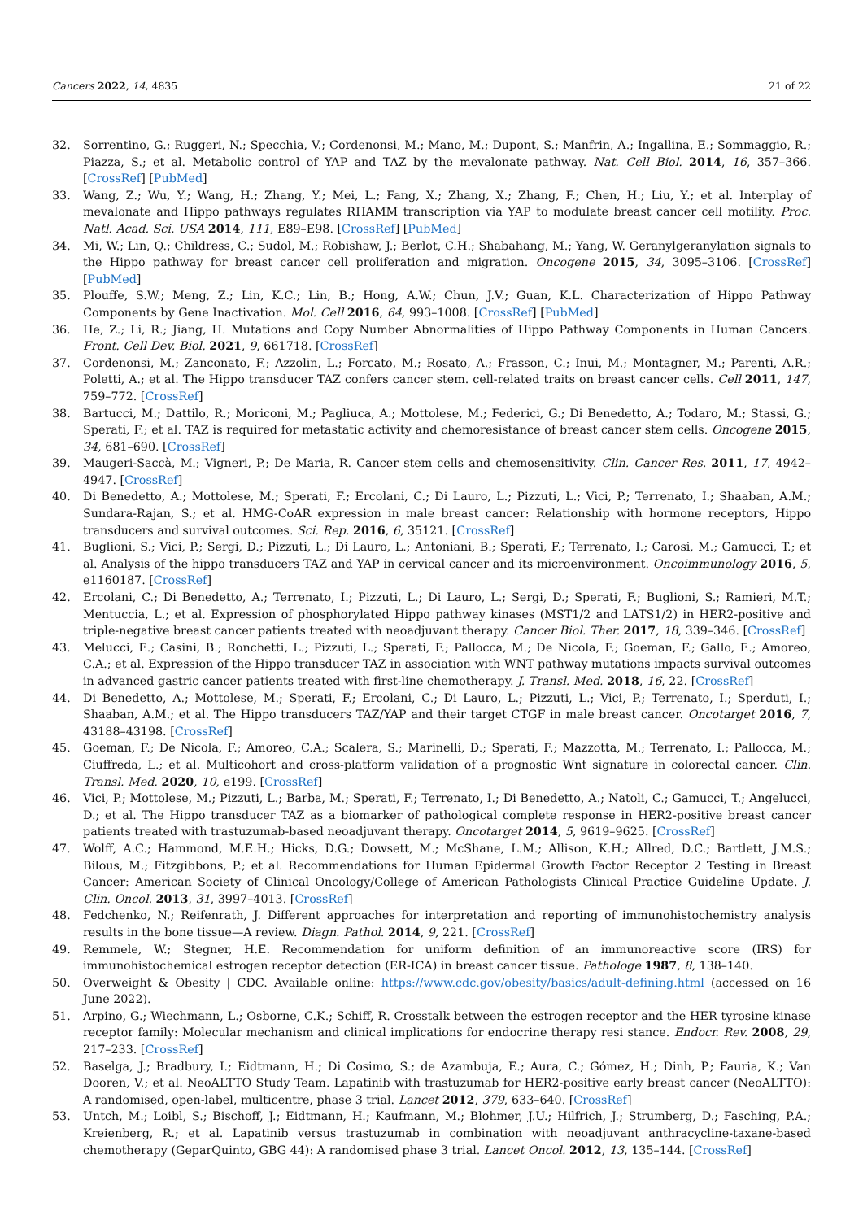Cancers 2022, 14, 4835 21 of 22
32. Sorrentino, G.; Ruggeri, N.; Specchia, V.; Cordenonsi, M.; Mano, M.; Dupont, S.; Manfrin, A.; Ingallina, E.; Sommaggio, R.; Piazza, S.; et al. Metabolic control of YAP and TAZ by the mevalonate pathway. Nat. Cell Biol. 2014, 16, 357–366. [CrossRef] [PubMed]
33. Wang, Z.; Wu, Y.; Wang, H.; Zhang, Y.; Mei, L.; Fang, X.; Zhang, X.; Zhang, F.; Chen, H.; Liu, Y.; et al. Interplay of mevalonate and Hippo pathways regulates RHAMM transcription via YAP to modulate breast cancer cell motility. Proc. Natl. Acad. Sci. USA 2014, 111, E89–E98. [CrossRef] [PubMed]
34. Mi, W.; Lin, Q.; Childress, C.; Sudol, M.; Robishaw, J.; Berlot, C.H.; Shabahang, M.; Yang, W. Geranylgeranylation signals to the Hippo pathway for breast cancer cell proliferation and migration. Oncogene 2015, 34, 3095–3106. [CrossRef] [PubMed]
35. Plouffe, S.W.; Meng, Z.; Lin, K.C.; Lin, B.; Hong, A.W.; Chun, J.V.; Guan, K.L. Characterization of Hippo Pathway Components by Gene Inactivation. Mol. Cell 2016, 64, 993–1008. [CrossRef] [PubMed]
36. He, Z.; Li, R.; Jiang, H. Mutations and Copy Number Abnormalities of Hippo Pathway Components in Human Cancers. Front. Cell Dev. Biol. 2021, 9, 661718. [CrossRef]
37. Cordenonsi, M.; Zanconato, F.; Azzolin, L.; Forcato, M.; Rosato, A.; Frasson, C.; Inui, M.; Montagner, M.; Parenti, A.R.; Poletti, A.; et al. The Hippo transducer TAZ confers cancer stem. cell-related traits on breast cancer cells. Cell 2011, 147, 759–772. [CrossRef]
38. Bartucci, M.; Dattilo, R.; Moriconi, M.; Pagliuca, A.; Mottolese, M.; Federici, G.; Di Benedetto, A.; Todaro, M.; Stassi, G.; Sperati, F.; et al. TAZ is required for metastatic activity and chemoresistance of breast cancer stem cells. Oncogene 2015, 34, 681–690. [CrossRef]
39. Maugeri-Saccà, M.; Vigneri, P.; De Maria, R. Cancer stem cells and chemosensitivity. Clin. Cancer Res. 2011, 17, 4942–4947. [CrossRef]
40. Di Benedetto, A.; Mottolese, M.; Sperati, F.; Ercolani, C.; Di Lauro, L.; Pizzuti, L.; Vici, P.; Terrenato, I.; Shaaban, A.M.; Sundara-Rajan, S.; et al. HMG-CoAR expression in male breast cancer: Relationship with hormone receptors, Hippo transducers and survival outcomes. Sci. Rep. 2016, 6, 35121. [CrossRef]
41. Buglioni, S.; Vici, P.; Sergi, D.; Pizzuti, L.; Di Lauro, L.; Antoniani, B.; Sperati, F.; Terrenato, I.; Carosi, M.; Gamucci, T.; et al. Analysis of the hippo transducers TAZ and YAP in cervical cancer and its microenvironment. Oncoimmunology 2016, 5, e1160187. [CrossRef]
42. Ercolani, C.; Di Benedetto, A.; Terrenato, I.; Pizzuti, L.; Di Lauro, L.; Sergi, D.; Sperati, F.; Buglioni, S.; Ramieri, M.T.; Mentuccia, L.; et al. Expression of phosphorylated Hippo pathway kinases (MST1/2 and LATS1/2) in HER2-positive and triple-negative breast cancer patients treated with neoadjuvant therapy. Cancer Biol. Ther. 2017, 18, 339–346. [CrossRef]
43. Melucci, E.; Casini, B.; Ronchetti, L.; Pizzuti, L.; Sperati, F.; Pallocca, M.; De Nicola, F.; Goeman, F.; Gallo, E.; Amoreo, C.A.; et al. Expression of the Hippo transducer TAZ in association with WNT pathway mutations impacts survival outcomes in advanced gastric cancer patients treated with first-line chemotherapy. J. Transl. Med. 2018, 16, 22. [CrossRef]
44. Di Benedetto, A.; Mottolese, M.; Sperati, F.; Ercolani, C.; Di Lauro, L.; Pizzuti, L.; Vici, P.; Terrenato, I.; Sperduti, I.; Shaaban, A.M.; et al. The Hippo transducers TAZ/YAP and their target CTGF in male breast cancer. Oncotarget 2016, 7, 43188–43198. [CrossRef]
45. Goeman, F.; De Nicola, F.; Amoreo, C.A.; Scalera, S.; Marinelli, D.; Sperati, F.; Mazzotta, M.; Terrenato, I.; Pallocca, M.; Ciuffreda, L.; et al. Multicohort and cross-platform validation of a prognostic Wnt signature in colorectal cancer. Clin. Transl. Med. 2020, 10, e199. [CrossRef]
46. Vici, P.; Mottolese, M.; Pizzuti, L.; Barba, M.; Sperati, F.; Terrenato, I.; Di Benedetto, A.; Natoli, C.; Gamucci, T.; Angelucci, D.; et al. The Hippo transducer TAZ as a biomarker of pathological complete response in HER2-positive breast cancer patients treated with trastuzumab-based neoadjuvant therapy. Oncotarget 2014, 5, 9619–9625. [CrossRef]
47. Wolff, A.C.; Hammond, M.E.H.; Hicks, D.G.; Dowsett, M.; McShane, L.M.; Allison, K.H.; Allred, D.C.; Bartlett, J.M.S.; Bilous, M.; Fitzgibbons, P.; et al. Recommendations for Human Epidermal Growth Factor Receptor 2 Testing in Breast Cancer: American Society of Clinical Oncology/College of American Pathologists Clinical Practice Guideline Update. J. Clin. Oncol. 2013, 31, 3997–4013. [CrossRef]
48. Fedchenko, N.; Reifenrath, J. Different approaches for interpretation and reporting of immunohistochemistry analysis results in the bone tissue—A review. Diagn. Pathol. 2014, 9, 221. [CrossRef]
49. Remmele, W.; Stegner, H.E. Recommendation for uniform definition of an immunoreactive score (IRS) for immunohistochemical estrogen receptor detection (ER-ICA) in breast cancer tissue. Pathologe 1987, 8, 138–140.
50. Overweight & Obesity | CDC. Available online: https://www.cdc.gov/obesity/basics/adult-defining.html (accessed on 16 June 2022).
51. Arpino, G.; Wiechmann, L.; Osborne, C.K.; Schiff, R. Crosstalk between the estrogen receptor and the HER tyrosine kinase receptor family: Molecular mechanism and clinical implications for endocrine therapy resi stance. Endocr. Rev. 2008, 29, 217–233. [CrossRef]
52. Baselga, J.; Bradbury, I.; Eidtmann, H.; Di Cosimo, S.; de Azambuja, E.; Aura, C.; Gómez, H.; Dinh, P.; Fauria, K.; Van Dooren, V.; et al. NeoALTTO Study Team. Lapatinib with trastuzumab for HER2-positive early breast cancer (NeoALTTO): A randomised, open-label, multicentre, phase 3 trial. Lancet 2012, 379, 633–640. [CrossRef]
53. Untch, M.; Loibl, S.; Bischoff, J.; Eidtmann, H.; Kaufmann, M.; Blohmer, J.U.; Hilfrich, J.; Strumberg, D.; Fasching, P.A.; Kreienberg, R.; et al. Lapatinib versus trastuzumab in combination with neoadjuvant anthracycline-taxane-based chemotherapy (GeparQuinto, GBG 44): A randomised phase 3 trial. Lancet Oncol. 2012, 13, 135–144. [CrossRef]